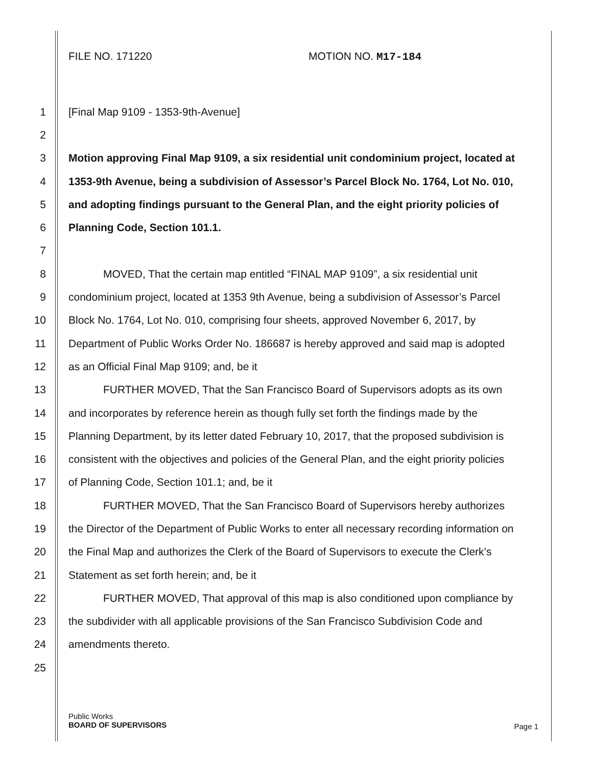FILE NO. 171220 MOTION NO. M17-184
1 [Final Map 9109 - 1353-9th-Avenue]
2
3 Motion approving Final Map 9109, a six residential unit condominium project, located at
4 1353-9th Avenue, being a subdivision of Assessor’s Parcel Block No. 1764, Lot No. 010,
5 and adopting findings pursuant to the General Plan, and the eight priority policies of
6 Planning Code, Section 101.1.
7
8 MOVED, That the certain map entitled “FINAL MAP 9109”, a six residential unit
9 condominium project, located at 1353 9th Avenue, being a subdivision of Assessor’s Parcel
10 Block No. 1764, Lot No. 010, comprising four sheets, approved November 6, 2017, by
11 Department of Public Works Order No. 186687 is hereby approved and said map is adopted
12 as an Official Final Map 9109; and, be it
13 FURTHER MOVED, That the San Francisco Board of Supervisors adopts as its own
14 and incorporates by reference herein as though fully set forth the findings made by the
15 Planning Department, by its letter dated February 10, 2017, that the proposed subdivision is
16 consistent with the objectives and policies of the General Plan, and the eight priority policies
17 of Planning Code, Section 101.1; and, be it
18 FURTHER MOVED, That the San Francisco Board of Supervisors hereby authorizes
19 the Director of the Department of Public Works to enter all necessary recording information on
20 the Final Map and authorizes the Clerk of the Board of Supervisors to execute the Clerk’s
21 Statement as set forth herein; and, be it
22 FURTHER MOVED, That approval of this map is also conditioned upon compliance by
23 the subdivider with all applicable provisions of the San Francisco Subdivision Code and
24 amendments thereto.
25
Page 1 Public Works
BOARD OF SUPERVISORS